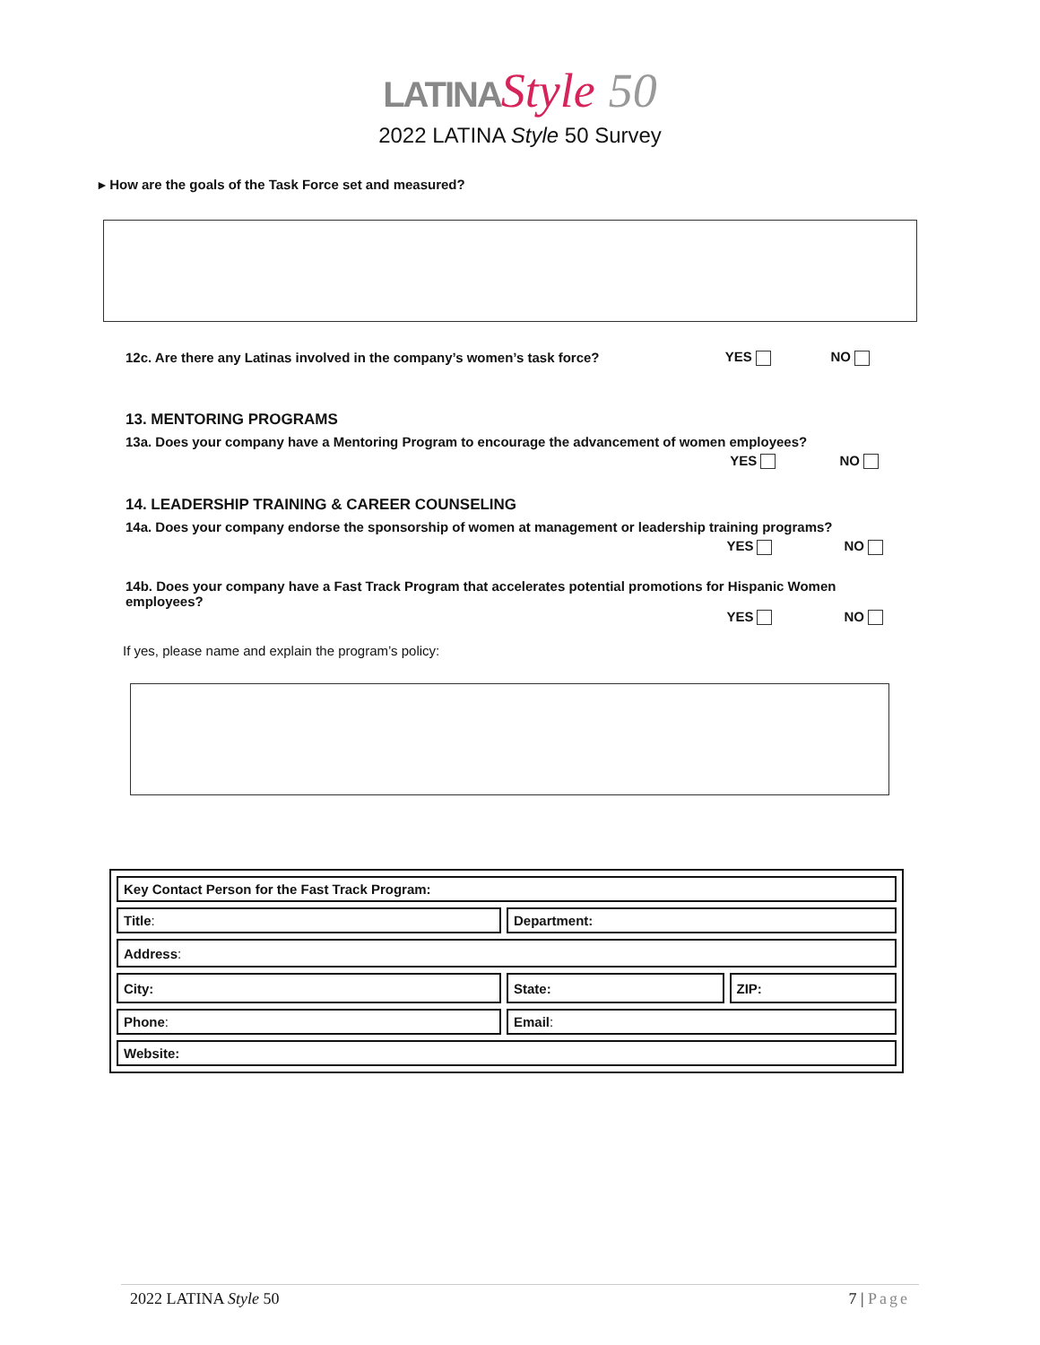LATINA Style 50
2022 LATINA Style 50 Survey
▸ How are the goals of the Task Force set and measured?
12c. Are there any Latinas involved in the company’s women’s task force? YES NO
13. MENTORING PROGRAMS
13a. Does your company have a Mentoring Program to encourage the advancement of women employees?
YES NO
14. LEADERSHIP TRAINING & CAREER COUNSELING
14a. Does your company endorse the sponsorship of women at management or leadership training programs?
YES NO
14b. Does your company have a Fast Track Program that accelerates potential promotions for Hispanic Women employees?
YES NO
If yes, please name and explain the program’s policy:
| Key Contact Person for the Fast Track Program: | | |
| Title : | Department: | |
| Address : | | |
| City: | State: | ZIP: |
| Phone : | Email : | |
| Website: | | |
2022 LATINA Style 50 7 | Page